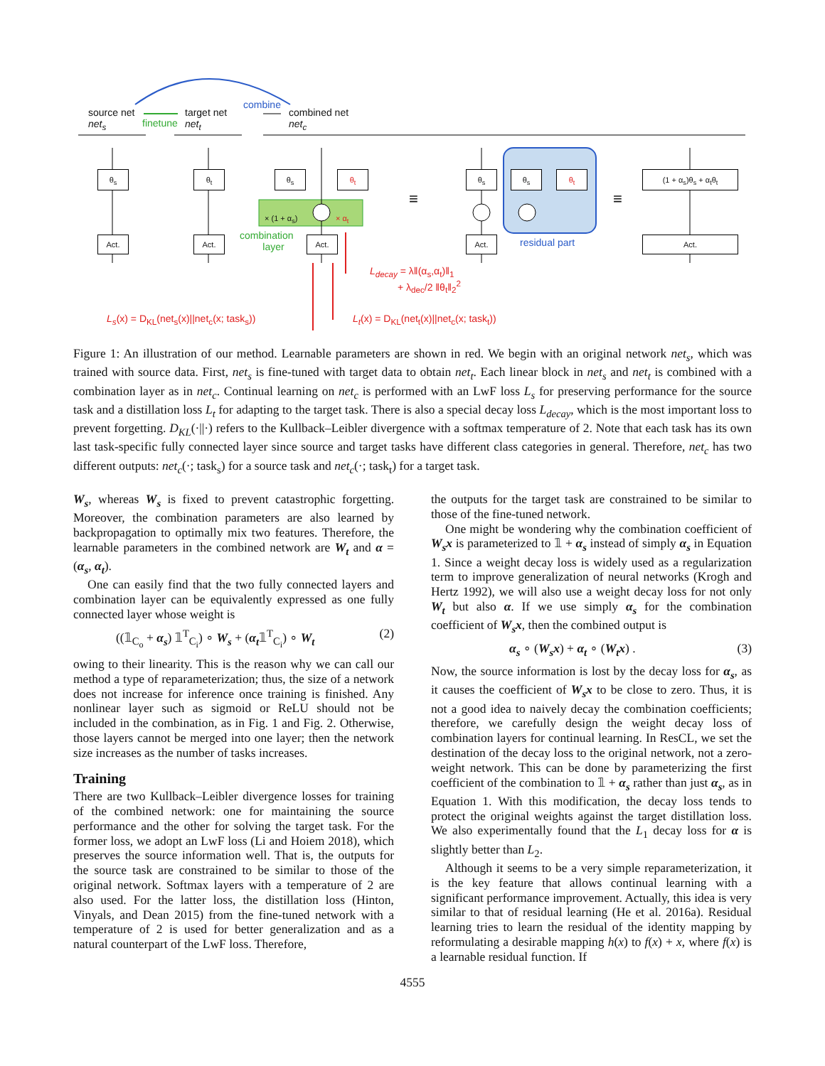source net
net<sub>s</sub> finetune
target net
net<sub>t</sub>
combine
combined net
net<sub>c</sub>
θ<sub>s</sub> θ<sub>t</sub> θ<sub>s</sub> θ<sub>t</sub> θ<sub>s</sub> θ<sub>s</sub> θ<sub>t</sub> (1 + α<sub>s</sub>)θ<sub>s</sub> + α<sub>t</sub>θ<sub>t</sub>
× (1 + α<sub>s</sub>) × α<sub>t</sub>
≡ ≡
Act. Act. Act. Act. Act.
combination
layer residual part
L<sub>decay</sub> = λ‖(α<sub>s</sub>,α<sub>t</sub>)‖<sub>1</sub>
+ λ<sub>dec</sub>/2 ‖θ<sub>t</sub>‖<sub>2</sub><sup>2</sup>
L<sub>s</sub>(x) = D<sub>KL</sub>(net<sub>s</sub>(x)||net<sub>c</sub>(x; task<sub>s</sub>)) L<sub>t</sub>(x) = D<sub>KL</sub>(net<sub>t</sub>(x)||net<sub>c</sub>(x; task<sub>t</sub>))
Figure 1: An illustration of our method. Learnable parameters are shown in red. We begin with an original network net<sub>s</sub>, which was trained with source data. First, net<sub>s</sub> is fine-tuned with target data to obtain net<sub>t</sub>. Each linear block in net<sub>s</sub> and net<sub>t</sub> is combined with a combination layer as in net<sub>c</sub>. Continual learning on net<sub>c</sub> is performed with an LwF loss L<sub>s</sub> for preserving performance for the source task and a distillation loss L<sub>t</sub> for adapting to the target task. There is also a special decay loss L<sub>decay</sub>, which is the most important loss to prevent forgetting. D<sub>KL</sub>(·||·) refers to the Kullback–Leibler divergence with a softmax temperature of 2. Note that each task has its own last task-specific fully connected layer since source and target tasks have different class categories in general. Therefore, net<sub>c</sub> has two different outputs: net<sub>c</sub>(·; task<sub>s</sub>) for a source task and net<sub>c</sub>(·; task<sub>t</sub>) for a target task.
W<sub>s</sub>, whereas W<sub>s</sub> is fixed to prevent catastrophic forgetting. Moreover, the combination parameters are also learned by backpropagation to optimally mix two features. Therefore, the learnable parameters in the combined network are W<sub>t</sub> and α = (α<sub>s</sub>, α<sub>t</sub>).
One can easily find that the two fully connected layers and combination layer can be equivalently expressed as one fully connected layer whose weight is
((𝟙<sub>C<sub>o</sub></sub> + α<sub>s</sub>) 𝟙<sup>T</sup><sub>C<sub>i</sub></sub>) ∘ W<sub>s</sub> + (α<sub>t</sub>𝟙<sup>T</sup><sub>C<sub>i</sub></sub>) ∘ W<sub>t</sub> (2)
owing to their linearity. This is the reason why we can call our method a type of reparameterization; thus, the size of a network does not increase for inference once training is finished. Any nonlinear layer such as sigmoid or ReLU should not be included in the combination, as in Fig. 1 and Fig. 2. Otherwise, those layers cannot be merged into one layer; then the network size increases as the number of tasks increases.
Training
There are two Kullback–Leibler divergence losses for training of the combined network: one for maintaining the source performance and the other for solving the target task. For the former loss, we adopt an LwF loss (Li and Hoiem 2018), which preserves the source information well. That is, the outputs for the source task are constrained to be similar to those of the original network. Softmax layers with a temperature of 2 are also used. For the latter loss, the distillation loss (Hinton, Vinyals, and Dean 2015) from the fine-tuned network with a temperature of 2 is used for better generalization and as a natural counterpart of the LwF loss. Therefore,
the outputs for the target task are constrained to be similar to those of the fine-tuned network.
One might be wondering why the combination coefficient of W<sub>s</sub>x is parameterized to 𝟙 + α<sub>s</sub> instead of simply α<sub>s</sub> in Equation 1. Since a weight decay loss is widely used as a regularization term to improve generalization of neural networks (Krogh and Hertz 1992), we will also use a weight decay loss for not only W<sub>t</sub> but also α. If we use simply α<sub>s</sub> for the combination coefficient of W<sub>s</sub>x, then the combined output is
α<sub>s</sub> ∘ (W<sub>s</sub>x) + α<sub>t</sub> ∘ (W<sub>t</sub>x) . (3)
Now, the source information is lost by the decay loss for α<sub>s</sub>, as it causes the coefficient of W<sub>s</sub>x to be close to zero. Thus, it is not a good idea to naively decay the combination coefficients; therefore, we carefully design the weight decay loss of combination layers for continual learning. In ResCL, we set the destination of the decay loss to the original network, not a zero-weight network. This can be done by parameterizing the first coefficient of the combination to 𝟙 + α<sub>s</sub> rather than just α<sub>s</sub>, as in Equation 1. With this modification, the decay loss tends to protect the original weights against the target distillation loss. We also experimentally found that the L<sub>1</sub> decay loss for α is slightly better than L<sub>2</sub>.
Although it seems to be a very simple reparameterization, it is the key feature that allows continual learning with a significant performance improvement. Actually, this idea is very similar to that of residual learning (He et al. 2016a). Residual learning tries to learn the residual of the identity mapping by reformulating a desirable mapping h(x) to f(x) + x, where f(x) is a learnable residual function. If
4555